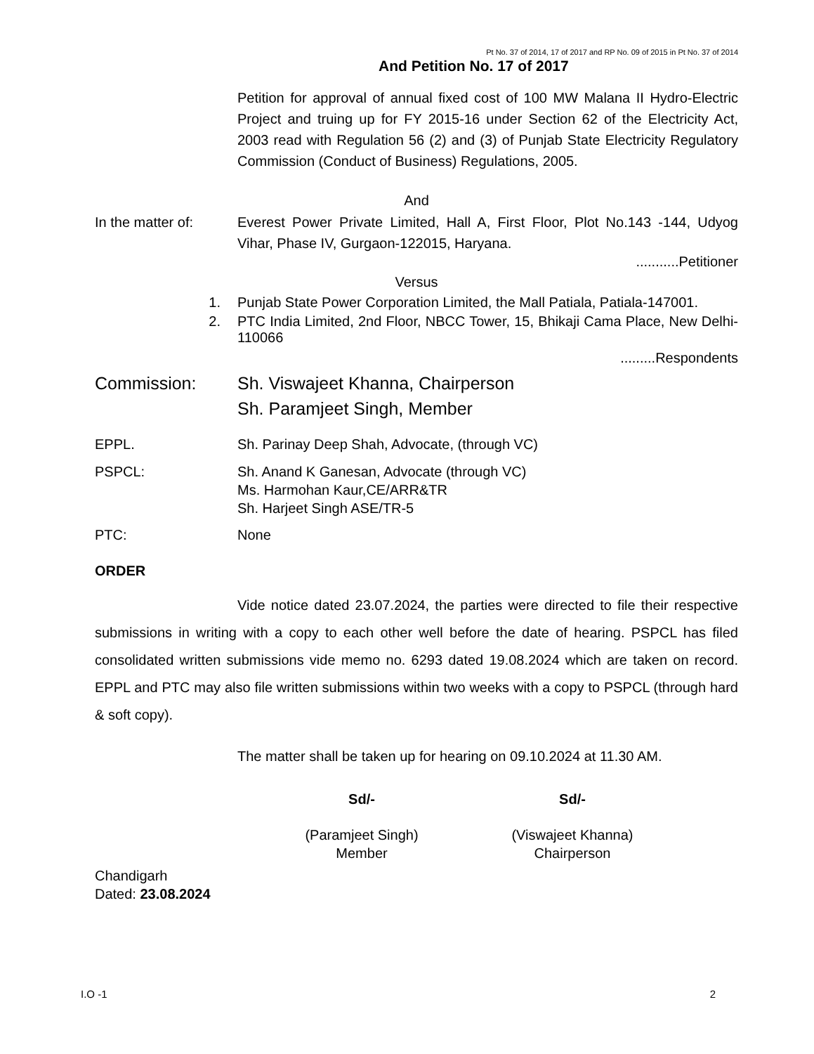Pt No. 37 of 2014, 17 of 2017 and RP No. 09 of 2015 in Pt No. 37 of 2014
And Petition No. 17 of 2017
Petition for approval of annual fixed cost of 100 MW Malana II Hydro-Electric Project and truing up for FY 2015-16 under Section 62 of the Electricity Act, 2003 read with Regulation 56 (2) and (3) of Punjab State Electricity Regulatory Commission (Conduct of Business) Regulations, 2005.
And
In the matter of:
Everest Power Private Limited, Hall A, First Floor, Plot No.143 -144, Udyog Vihar, Phase IV, Gurgaon-122015, Haryana.
...........Petitioner
Versus
1. Punjab State Power Corporation Limited, the Mall Patiala, Patiala-147001.
2. PTC India Limited, 2nd Floor, NBCC Tower, 15, Bhikaji Cama Place, New Delhi-110066
.........Respondents
Commission: Sh. Viswajeet Khanna, Chairperson
Sh. Paramjeet Singh, Member
EPPL. Sh. Parinay Deep Shah, Advocate, (through VC)
PSPCL: Sh. Anand K Ganesan, Advocate (through VC)
Ms. Harmohan Kaur,CE/ARR&TR
Sh. Harjeet Singh ASE/TR-5
PTC: None
ORDER
Vide notice dated 23.07.2024, the parties were directed to file their respective submissions in writing with a copy to each other well before the date of hearing. PSPCL has filed consolidated written submissions vide memo no. 6293 dated 19.08.2024 which are taken on record. EPPL and PTC may also file written submissions within two weeks with a copy to PSPCL (through hard & soft copy).
The matter shall be taken up for hearing on 09.10.2024 at 11.30 AM.
Sd/- Sd/-
(Paramjeet Singh)
Member
(Viswajeet Khanna)
Chairperson
Chandigarh
Dated: 23.08.2024
I.O -1 2